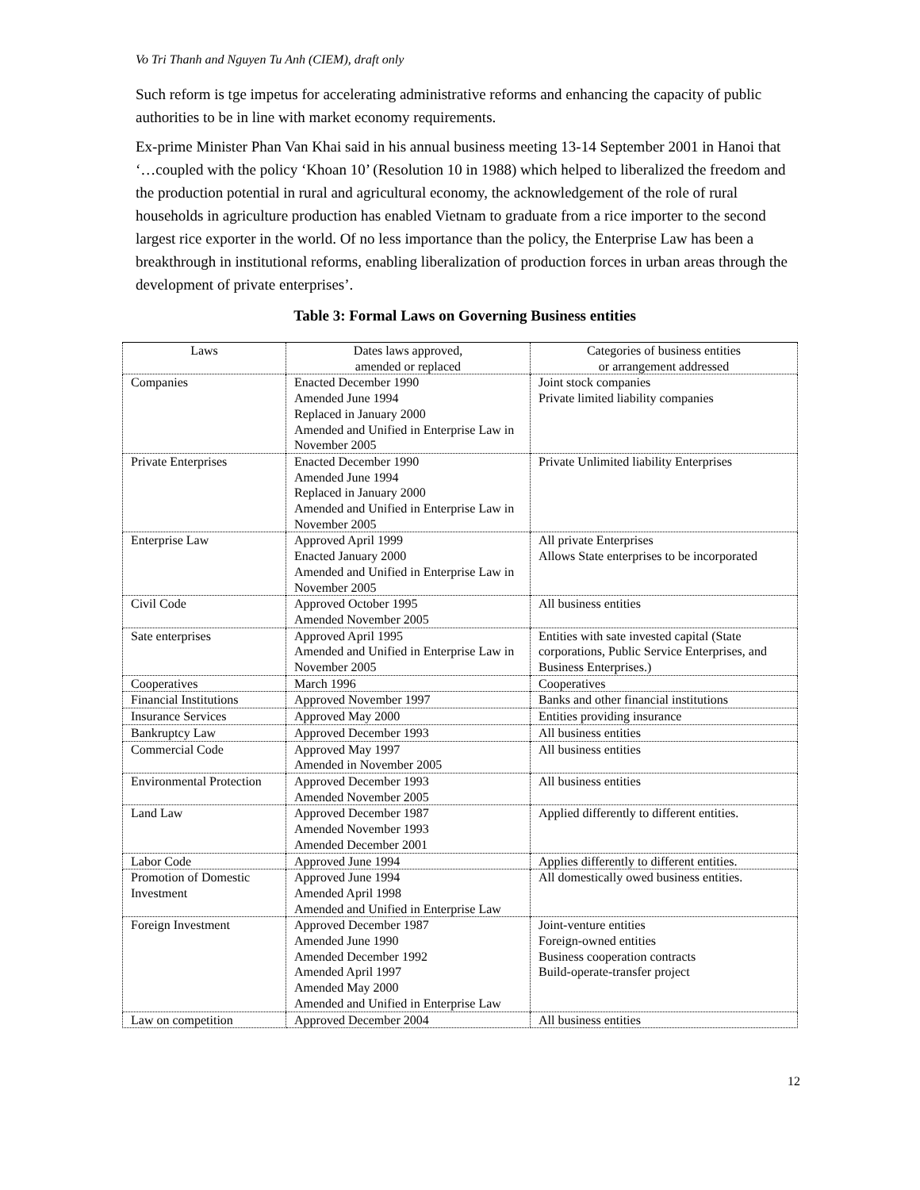Vo Tri Thanh and Nguyen Tu Anh (CIEM), draft only
Such reform is tge impetus for accelerating administrative reforms and enhancing the capacity of public authorities to be in line with market economy requirements.
Ex-prime Minister Phan Van Khai said in his annual business meeting 13-14 September 2001 in Hanoi that ‘…coupled with the policy ‘Khoan 10’ (Resolution 10 in 1988) which helped to liberalized the freedom and the production potential in rural and agricultural economy, the acknowledgement of the role of rural households in agriculture production has enabled Vietnam to graduate from a rice importer to the second largest rice exporter in the world. Of no less importance than the policy, the Enterprise Law has been a breakthrough in institutional reforms, enabling liberalization of production forces in urban areas through the development of private enterprises’.
Table 3: Formal Laws on Governing Business entities
| Laws | Dates laws approved, amended or replaced | Categories of business entities or arrangement addressed |
| Companies | Enacted December 1990 Amended June 1994 Replaced in January 2000 Amended and Unified in Enterprise Law in November 2005 | Joint stock companies Private limited liability companies |
| Private Enterprises | Enacted December 1990 Amended June 1994 Replaced in January 2000 Amended and Unified in Enterprise Law in November 2005 | Private Unlimited liability Enterprises |
| Enterprise Law | Approved April 1999 Enacted January 2000 Amended and Unified in Enterprise Law in November 2005 | All private Enterprises Allows State enterprises to be incorporated |
| Civil Code | Approved October 1995 Amended November 2005 | All business entities |
| Sate enterprises | Approved April 1995 Amended and Unified in Enterprise Law in November 2005 | Entities with sate invested capital (State corporations, Public Service Enterprises, and Business Enterprises.) |
| Cooperatives | March 1996 | Cooperatives |
| Financial Institutions | Approved November 1997 | Banks and other financial institutions |
| Insurance Services | Approved May 2000 | Entities providing insurance |
| Bankruptcy Law | Approved December 1993 | All business entities |
| Commercial Code | Approved May 1997 Amended in November 2005 | All business entities |
| Environmental Protection | Approved December 1993 Amended November 2005 | All business entities |
| Land Law | Approved December 1987 Amended November 1993 Amended December 2001 | Applied differently to different entities. |
| Labor Code | Approved June 1994 | Applies differently to different entities. |
| Promotion of Domestic Investment | Approved June 1994 Amended April 1998 Amended and Unified in Enterprise Law | All domestically owed business entities. |
| Foreign Investment | Approved December 1987 Amended June 1990 Amended December 1992 Amended April 1997 Amended May 2000 Amended and Unified in Enterprise Law | Joint-venture entities Foreign-owned entities Business cooperation contracts Build-operate-transfer project |
| Law on competition | Approved December 2004 | All business entities |
12